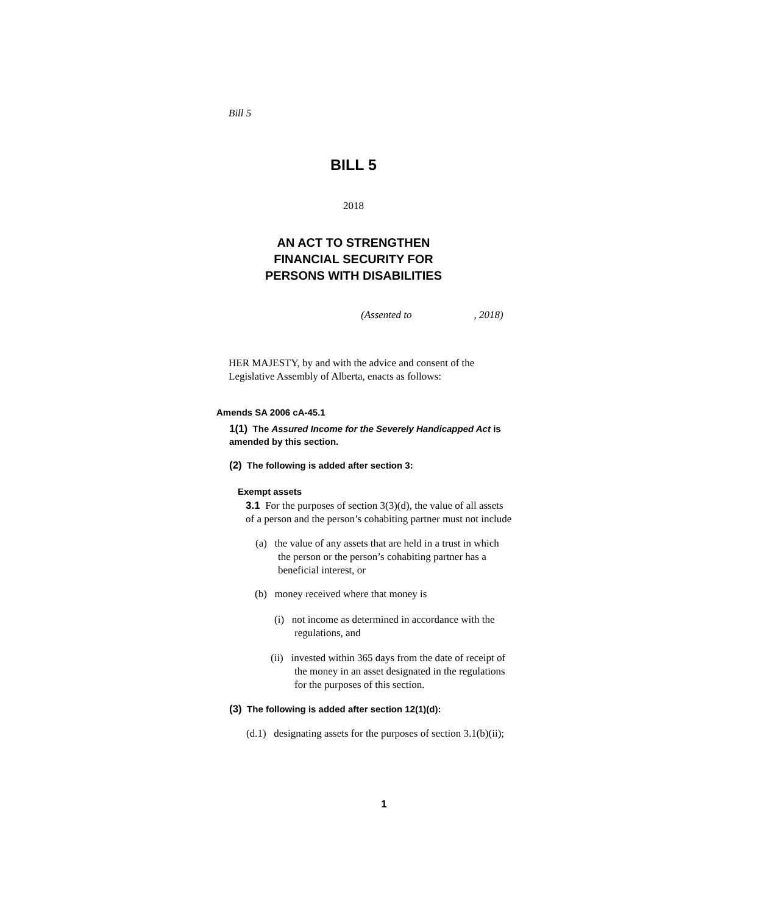Bill 5
BILL 5
2018
AN ACT TO STRENGTHEN
FINANCIAL SECURITY FOR
PERSONS WITH DISABILITIES
(Assented to , 2018)
HER MAJESTY, by and with the advice and consent of the
Legislative Assembly of Alberta, enacts as follows:
Amends SA 2006 cA-45.1
1(1) The Assured Income for the Severely Handicapped Act is
amended by this section.
(2) The following is added after section 3:
Exempt assets
3.1 For the purposes of section 3(3)(d), the value of all assets
of a person and the person’s cohabiting partner must not include
(a) the value of any assets that are held in a trust in which
the person or the person’s cohabiting partner has a
beneficial interest, or
(b) money received where that money is
(i) not income as determined in accordance with the
regulations, and
(ii) invested within 365 days from the date of receipt of
the money in an asset designated in the regulations
for the purposes of this section.
(3) The following is added after section 12(1)(d):
(d.1) designating assets for the purposes of section 3.1(b)(ii);
1